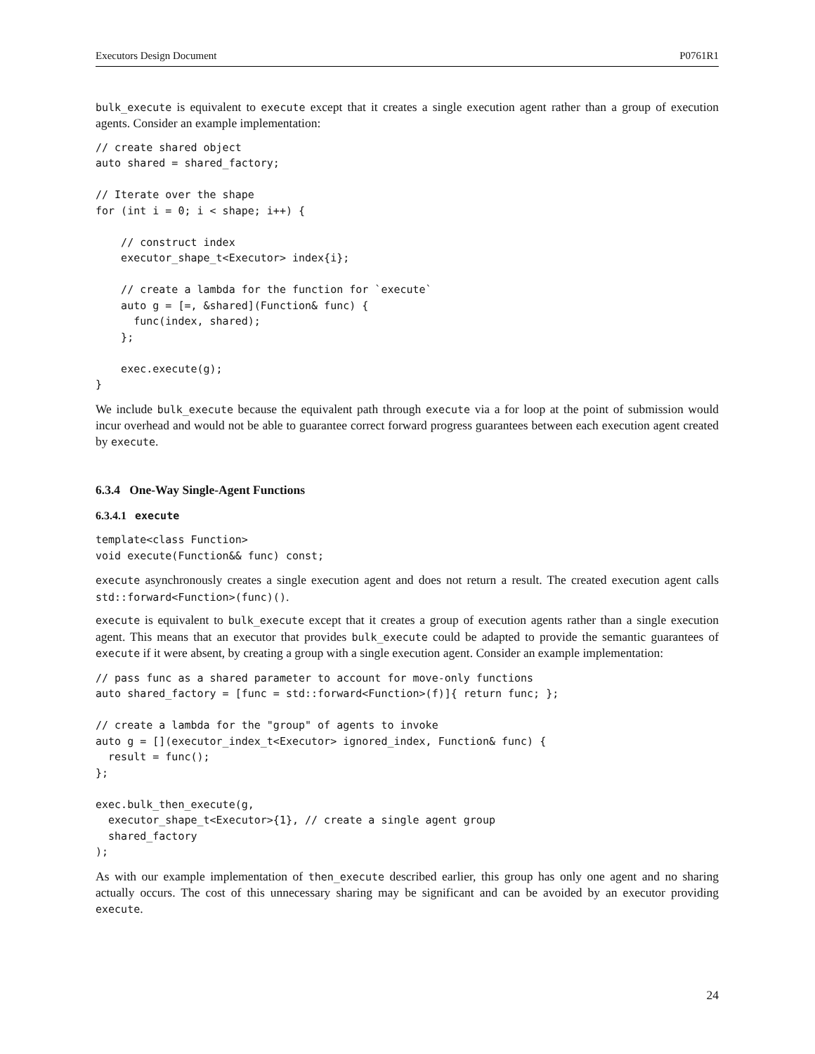Executors Design Document P0761R1
bulk_execute is equivalent to execute except that it creates a single execution agent rather than a group of execution agents. Consider an example implementation:
// create shared object
auto shared = shared_factory;

// Iterate over the shape
for (int i = 0; i < shape; i++) {

    // construct index
    executor_shape_t<Executor> index{i};

    // create a lambda for the function for `execute`
    auto g = [=, &shared](Function& func) {
      func(index, shared);
    };

    exec.execute(g);
}
We include bulk_execute because the equivalent path through execute via a for loop at the point of submission would incur overhead and would not be able to guarantee correct forward progress guarantees between each execution agent created by execute.
6.3.4 One-Way Single-Agent Functions
6.3.4.1 execute
template<class Function>
void execute(Function&& func) const;
execute asynchronously creates a single execution agent and does not return a result. The created execution agent calls std::forward<Function>(func)().
execute is equivalent to bulk_execute except that it creates a group of execution agents rather than a single execution agent. This means that an executor that provides bulk_execute could be adapted to provide the semantic guarantees of execute if it were absent, by creating a group with a single execution agent. Consider an example implementation:
// pass func as a shared parameter to account for move-only functions
auto shared_factory = [func = std::forward<Function>(f)]{ return func; };

// create a lambda for the "group" of agents to invoke
auto g = [](executor_index_t<Executor> ignored_index, Function& func) {
  result = func();
};

exec.bulk_then_execute(g,
  executor_shape_t<Executor>{1}, // create a single agent group
  shared_factory
);
As with our example implementation of then_execute described earlier, this group has only one agent and no sharing actually occurs. The cost of this unnecessary sharing may be significant and can be avoided by an executor providing execute.
24